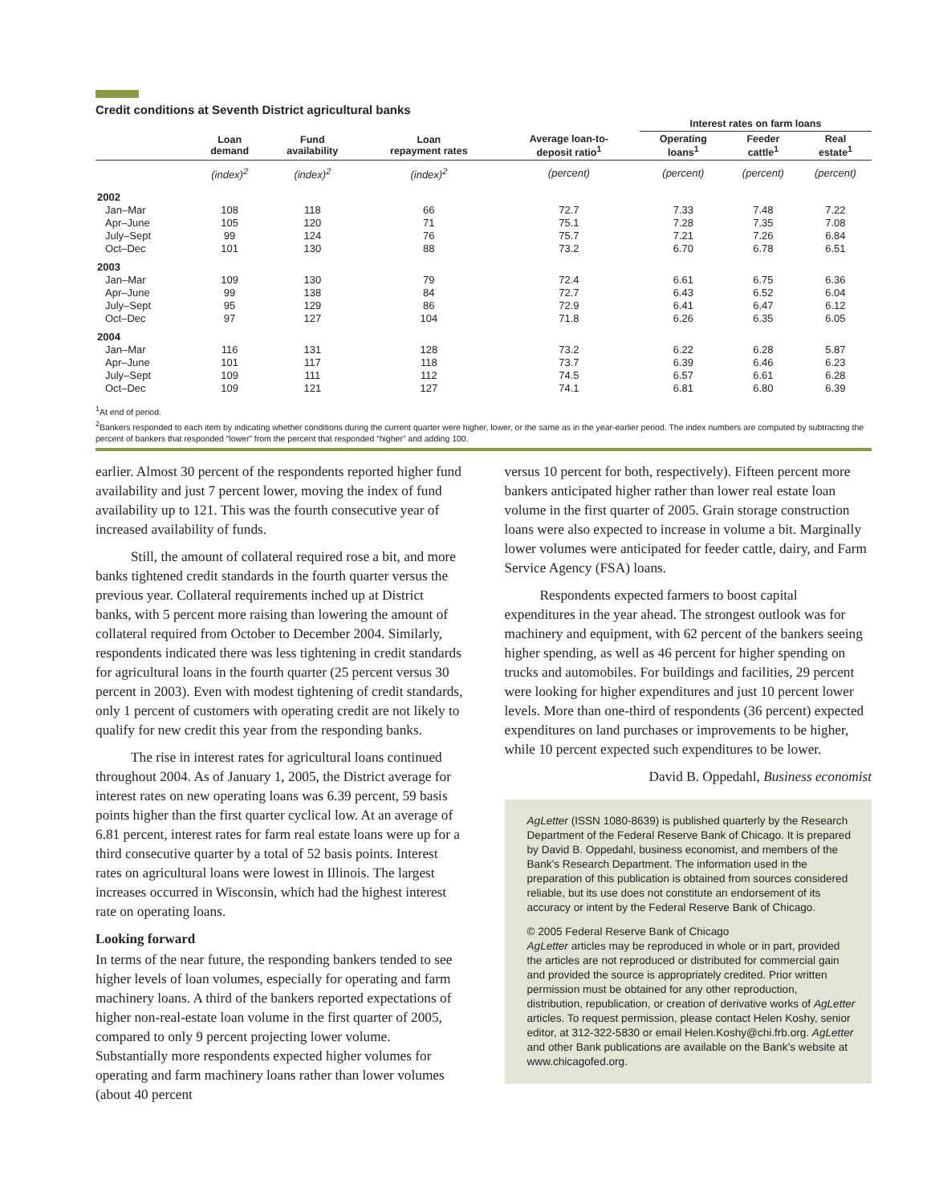Credit conditions at Seventh District agricultural banks
| | | | | | Interest rates on farm loans | | |
| --- | --- | --- | --- | --- | --- | --- | --- |
| | Loan demand | Fund availability | Loan repayment rates | Average loan-to- deposit ratio<sup>1</sup> | Operating loans<sup>1</sup> | Feeder cattle<sup>1</sup> | Real estate<sup>1</sup> |
| | (index)<sup>2</sup> | (index)<sup>2</sup> | (index)<sup>2</sup> | (percent) | (percent) | (percent) | (percent) |
| 2002 | | | | | | | |
| Jan–Mar | 108 | 118 | 66 | 72.7 | 7.33 | 7.48 | 7.22 |
| Apr–June | 105 | 120 | 71 | 75.1 | 7.28 | 7.35 | 7.08 |
| July–Sept | 99 | 124 | 76 | 75.7 | 7.21 | 7.26 | 6.84 |
| Oct–Dec | 101 | 130 | 88 | 73.2 | 6.70 | 6.78 | 6.51 |
| 2003 | | | | | | | |
| Jan–Mar | 109 | 130 | 79 | 72.4 | 6.61 | 6.75 | 6.36 |
| Apr–June | 99 | 138 | 84 | 72.7 | 6.43 | 6.52 | 6.04 |
| July–Sept | 95 | 129 | 86 | 72.9 | 6.41 | 6.47 | 6.12 |
| Oct–Dec | 97 | 127 | 104 | 71.8 | 6.26 | 6.35 | 6.05 |
| 2004 | | | | | | | |
| Jan–Mar | 116 | 131 | 128 | 73.2 | 6.22 | 6.28 | 5.87 |
| Apr–June | 101 | 117 | 118 | 73.7 | 6.39 | 6.46 | 6.23 |
| July–Sept | 109 | 111 | 112 | 74.5 | 6.57 | 6.61 | 6.28 |
| Oct–Dec | 109 | 121 | 127 | 74.1 | 6.81 | 6.80 | 6.39 |
<sup>1</sup> At end of period.
<sup>2</sup> Bankers responded to each item by indicating whether conditions during the current quarter were higher, lower, or the same as in the year-earlier period. The index numbers are computed by subtracting the percent of bankers that responded “lower” from the percent that responded “higher” and adding 100.
earlier. Almost 30 percent of the respondents reported higher fund availability and just 7 percent lower, moving the index of fund availability up to 121. This was the fourth consecutive year of increased availability of funds.
Still, the amount of collateral required rose a bit, and more banks tightened credit standards in the fourth quarter versus the previous year. Collateral requirements inched up at District banks, with 5 percent more raising than lowering the amount of collateral required from October to December 2004. Similarly, respondents indicated there was less tightening in credit standards for agricultural loans in the fourth quarter (25 percent versus 30 percent in 2003). Even with modest tightening of credit standards, only 1 percent of customers with operating credit are not likely to qualify for new credit this year from the responding banks.
The rise in interest rates for agricultural loans continued throughout 2004. As of January 1, 2005, the District average for interest rates on new operating loans was 6.39 percent, 59 basis points higher than the first quarter cyclical low. At an average of 6.81 percent, interest rates for farm real estate loans were up for a third consecutive quarter by a total of 52 basis points. Interest rates on agricultural loans were lowest in Illinois. The largest increases occurred in Wisconsin, which had the highest interest rate on operating loans.
Looking forward
In terms of the near future, the responding bankers tended to see higher levels of loan volumes, especially for operating and farm machinery loans. A third of the bankers reported expectations of higher non-real-estate loan volume in the first quarter of 2005, compared to only 9 percent projecting lower volume. Substantially more respondents expected higher volumes for operating and farm machinery loans rather than lower volumes (about 40 percent
versus 10 percent for both, respectively). Fifteen percent more bankers anticipated higher rather than lower real estate loan volume in the first quarter of 2005. Grain storage construction loans were also expected to increase in volume a bit. Marginally lower volumes were anticipated for feeder cattle, dairy, and Farm Service Agency (FSA) loans.
Respondents expected farmers to boost capital expenditures in the year ahead. The strongest outlook was for machinery and equipment, with 62 percent of the bankers seeing higher spending, as well as 46 percent for higher spending on trucks and automobiles. For buildings and facilities, 29 percent were looking for higher expenditures and just 10 percent lower levels. More than one-third of respondents (36 percent) expected expenditures on land purchases or improvements to be higher, while 10 percent expected such expenditures to be lower.
David B. Oppedahl, Business economist
AgLetter (ISSN 1080-8639) is published quarterly by the Research Department of the Federal Reserve Bank of Chicago. It is prepared by David B. Oppedahl, business economist, and members of the Bank’s Research Department. The information used in the preparation of this publication is obtained from sources considered reliable, but its use does not constitute an endorsement of its accuracy or intent by the Federal Reserve Bank of Chicago.
© 2005 Federal Reserve Bank of Chicago
AgLetter articles may be reproduced in whole or in part, provided the articles are not reproduced or distributed for commercial gain and provided the source is appropriately credited. Prior written permission must be obtained for any other reproduction, distribution, republication, or creation of derivative works of AgLetter articles. To request permission, please contact Helen Koshy, senior editor, at 312-322-5830 or email Helen.Koshy@chi.frb.org. AgLetter and other Bank publications are available on the Bank’s website at www.chicagofed.org.